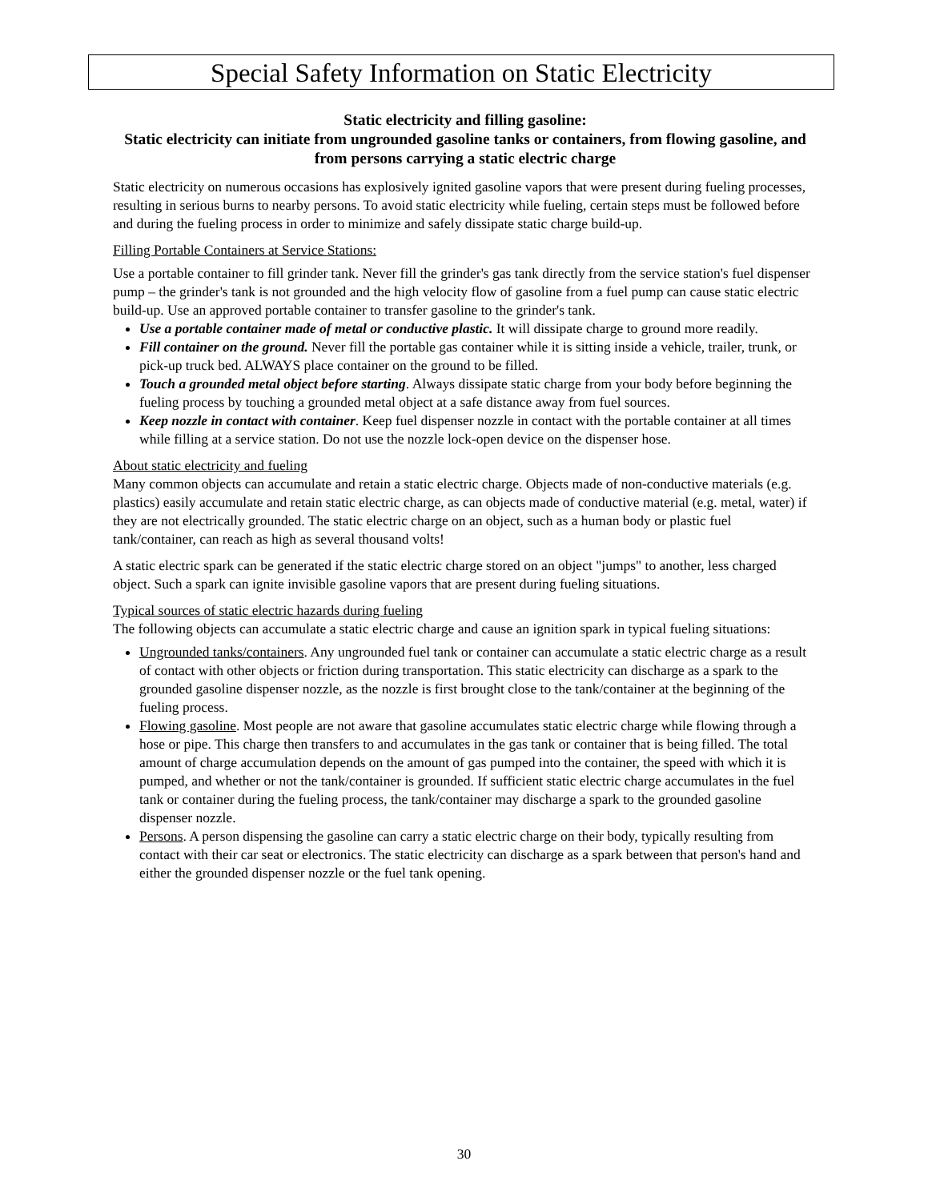Special Safety Information on Static Electricity
Static electricity and filling gasoline:
Static electricity can initiate from ungrounded gasoline tanks or containers, from flowing gasoline, and from persons carrying a static electric charge
Static electricity on numerous occasions has explosively ignited gasoline vapors that were present during fueling processes, resulting in serious burns to nearby persons. To avoid static electricity while fueling, certain steps must be followed before and during the fueling process in order to minimize and safely dissipate static charge build-up.
Filling Portable Containers at Service Stations:
Use a portable container to fill grinder tank. Never fill the grinder's gas tank directly from the service station's fuel dispenser pump – the grinder's tank is not grounded and the high velocity flow of gasoline from a fuel pump can cause static electric build-up. Use an approved portable container to transfer gasoline to the grinder's tank.
Use a portable container made of metal or conductive plastic. It will dissipate charge to ground more readily.
Fill container on the ground. Never fill the portable gas container while it is sitting inside a vehicle, trailer, trunk, or pick-up truck bed. ALWAYS place container on the ground to be filled.
Touch a grounded metal object before starting. Always dissipate static charge from your body before beginning the fueling process by touching a grounded metal object at a safe distance away from fuel sources.
Keep nozzle in contact with container. Keep fuel dispenser nozzle in contact with the portable container at all times while filling at a service station. Do not use the nozzle lock-open device on the dispenser hose.
About static electricity and fueling
Many common objects can accumulate and retain a static electric charge. Objects made of non-conductive materials (e.g. plastics) easily accumulate and retain static electric charge, as can objects made of conductive material (e.g. metal, water) if they are not electrically grounded. The static electric charge on an object, such as a human body or plastic fuel tank/container, can reach as high as several thousand volts!
A static electric spark can be generated if the static electric charge stored on an object "jumps" to another, less charged object. Such a spark can ignite invisible gasoline vapors that are present during fueling situations.
Typical sources of static electric hazards during fueling
The following objects can accumulate a static electric charge and cause an ignition spark in typical fueling situations:
Ungrounded tanks/containers. Any ungrounded fuel tank or container can accumulate a static electric charge as a result of contact with other objects or friction during transportation. This static electricity can discharge as a spark to the grounded gasoline dispenser nozzle, as the nozzle is first brought close to the tank/container at the beginning of the fueling process.
Flowing gasoline. Most people are not aware that gasoline accumulates static electric charge while flowing through a hose or pipe. This charge then transfers to and accumulates in the gas tank or container that is being filled. The total amount of charge accumulation depends on the amount of gas pumped into the container, the speed with which it is pumped, and whether or not the tank/container is grounded. If sufficient static electric charge accumulates in the fuel tank or container during the fueling process, the tank/container may discharge a spark to the grounded gasoline dispenser nozzle.
Persons. A person dispensing the gasoline can carry a static electric charge on their body, typically resulting from contact with their car seat or electronics. The static electricity can discharge as a spark between that person's hand and either the grounded dispenser nozzle or the fuel tank opening.
30